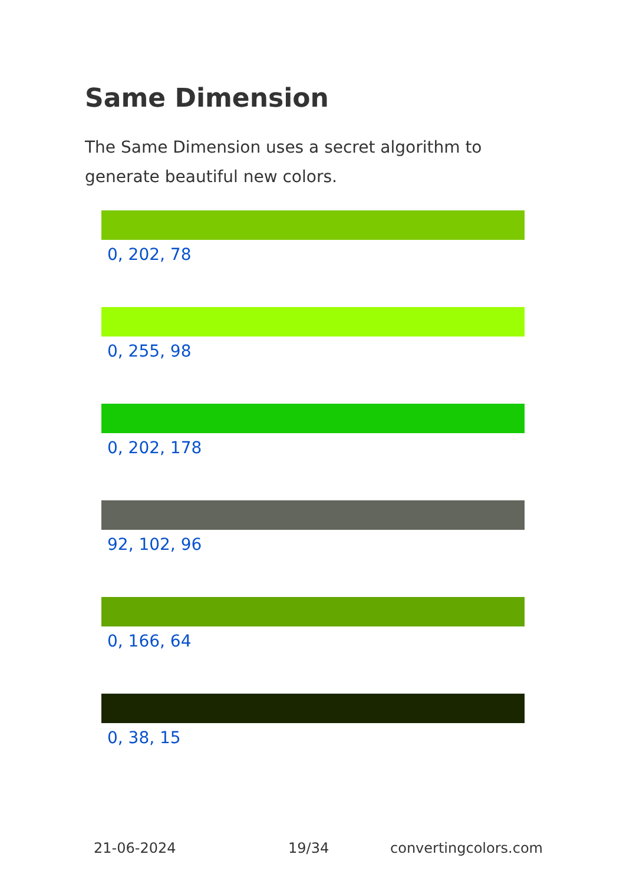Same Dimension
The Same Dimension uses a secret algorithm to generate beautiful new colors.
0, 202, 78
0, 255, 98
0, 202, 178
92, 102, 96
0, 166, 64
0, 38, 15
21-06-2024 19/34 convertingcolors.com